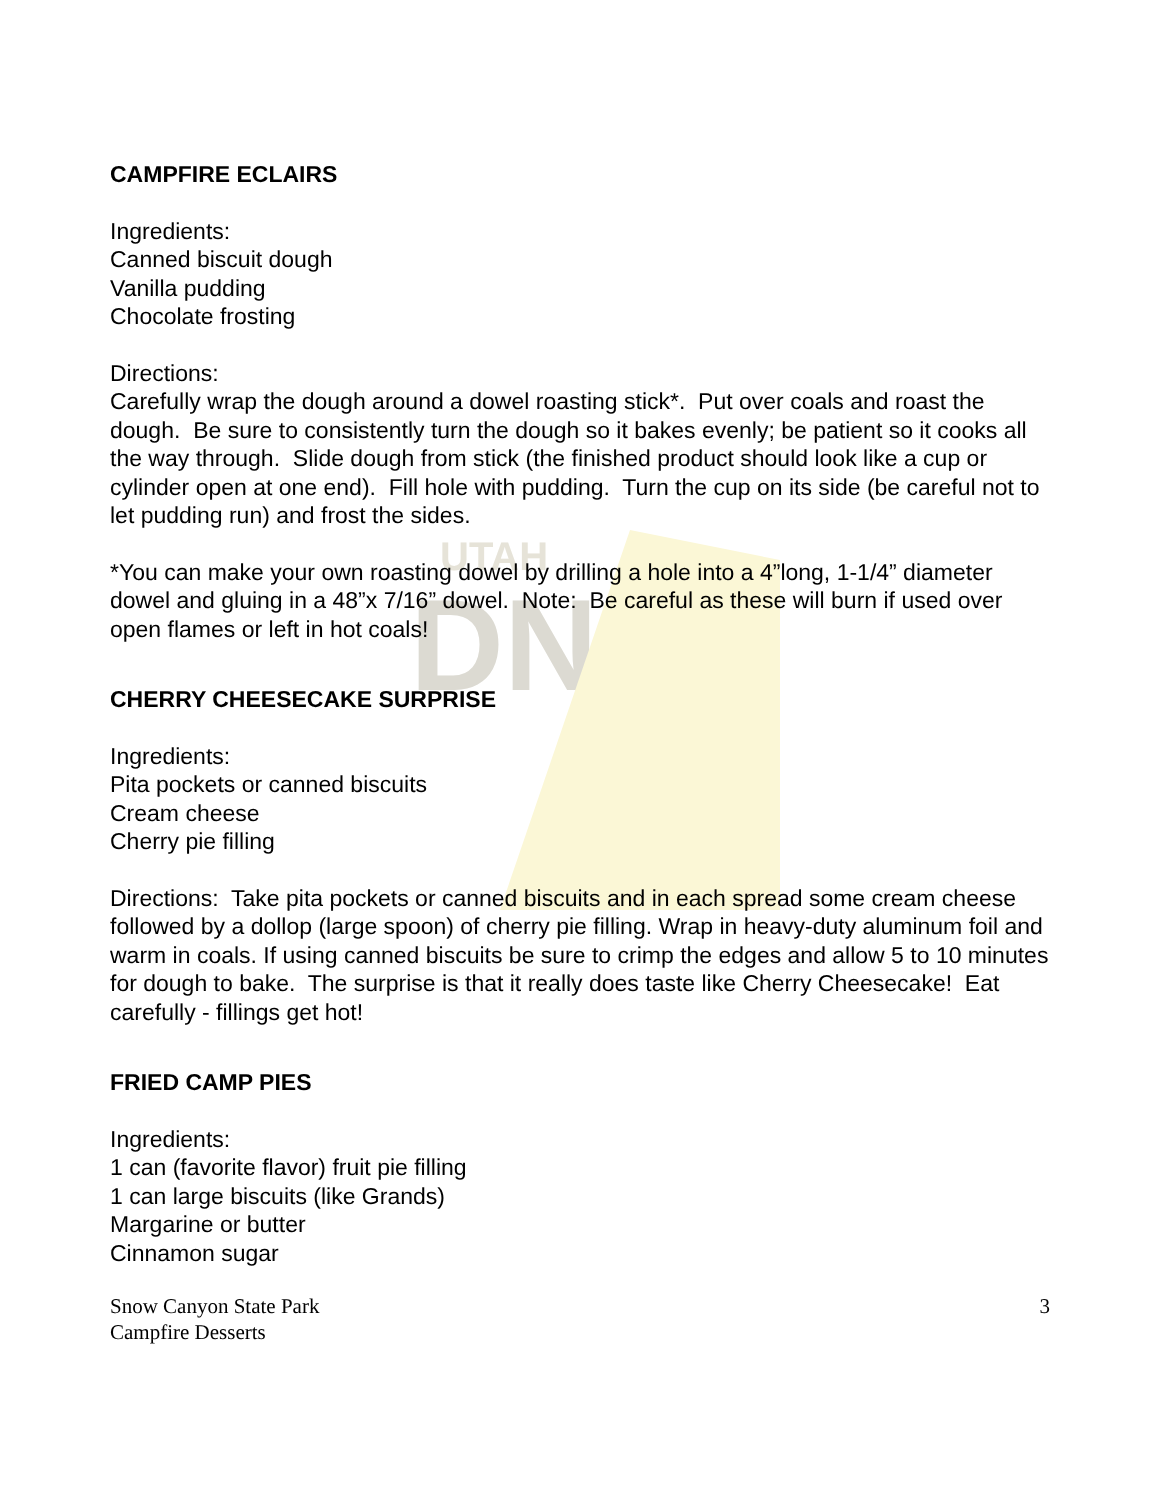UTAH
DNR
CAMPFIRE ECLAIRS
Ingredients:
Canned biscuit dough
Vanilla pudding
Chocolate frosting
Directions:
Carefully wrap the dough around a dowel roasting stick*. Put over coals and roast the dough. Be sure to consistently turn the dough so it bakes evenly; be patient so it cooks all the way through. Slide dough from stick (the finished product should look like a cup or cylinder open at one end). Fill hole with pudding. Turn the cup on its side (be careful not to let pudding run) and frost the sides.
*You can make your own roasting dowel by drilling a hole into a 4”long, 1-1/4” diameter dowel and gluing in a 48”x 7/16” dowel. Note: Be careful as these will burn if used over open flames or left in hot coals!
CHERRY CHEESECAKE SURPRISE
Ingredients:
Pita pockets or canned biscuits
Cream cheese
Cherry pie filling
Directions: Take pita pockets or canned biscuits and in each spread some cream cheese followed by a dollop (large spoon) of cherry pie filling. Wrap in heavy-duty aluminum foil and warm in coals. If using canned biscuits be sure to crimp the edges and allow 5 to 10 minutes for dough to bake. The surprise is that it really does taste like Cherry Cheesecake! Eat carefully - fillings get hot!
FRIED CAMP PIES
Ingredients:
1 can (favorite flavor) fruit pie filling
1 can large biscuits (like Grands)
Margarine or butter
Cinnamon sugar
Snow Canyon State Park
Campfire Desserts
3